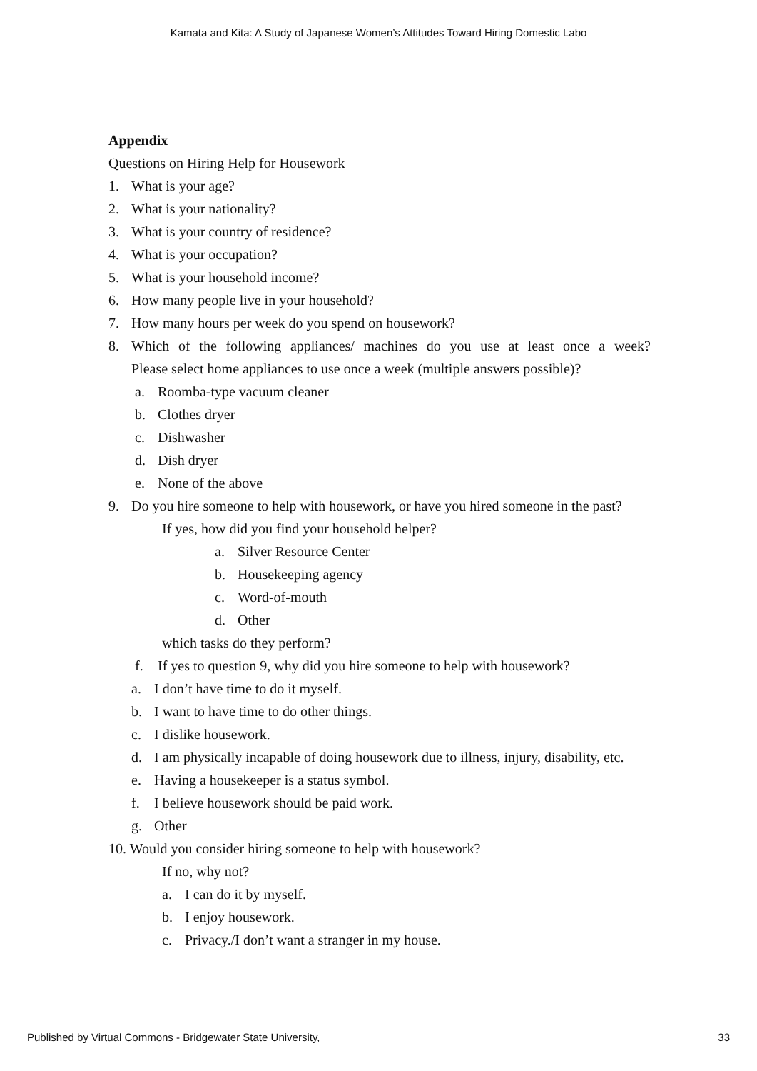Kamata and Kita: A Study of Japanese Women’s Attitudes Toward Hiring Domestic Labo
Appendix
Questions on Hiring Help for Housework
1. What is your age?
2. What is your nationality?
3. What is your country of residence?
4. What is your occupation?
5. What is your household income?
6. How many people live in your household?
7. How many hours per week do you spend on housework?
8. Which of the following appliances/ machines do you use at least once a week?
Please select home appliances to use once a week (multiple answers possible)?
a. Roomba-type vacuum cleaner
b. Clothes dryer
c. Dishwasher
d. Dish dryer
e. None of the above
9. Do you hire someone to help with housework, or have you hired someone in the past?
If yes, how did you find your household helper?
a. Silver Resource Center
b. Housekeeping agency
c. Word-of-mouth
d. Other
which tasks do they perform?
f. If yes to question 9, why did you hire someone to help with housework?
a. I don’t have time to do it myself.
b. I want to have time to do other things.
c. I dislike housework.
d. I am physically incapable of doing housework due to illness, injury, disability, etc.
e. Having a housekeeper is a status symbol.
f. I believe housework should be paid work.
g. Other
10. Would you consider hiring someone to help with housework?
If no, why not?
a. I can do it by myself.
b. I enjoy housework.
c. Privacy./I don’t want a stranger in my house.
Published by Virtual Commons - Bridgewater State University, 33